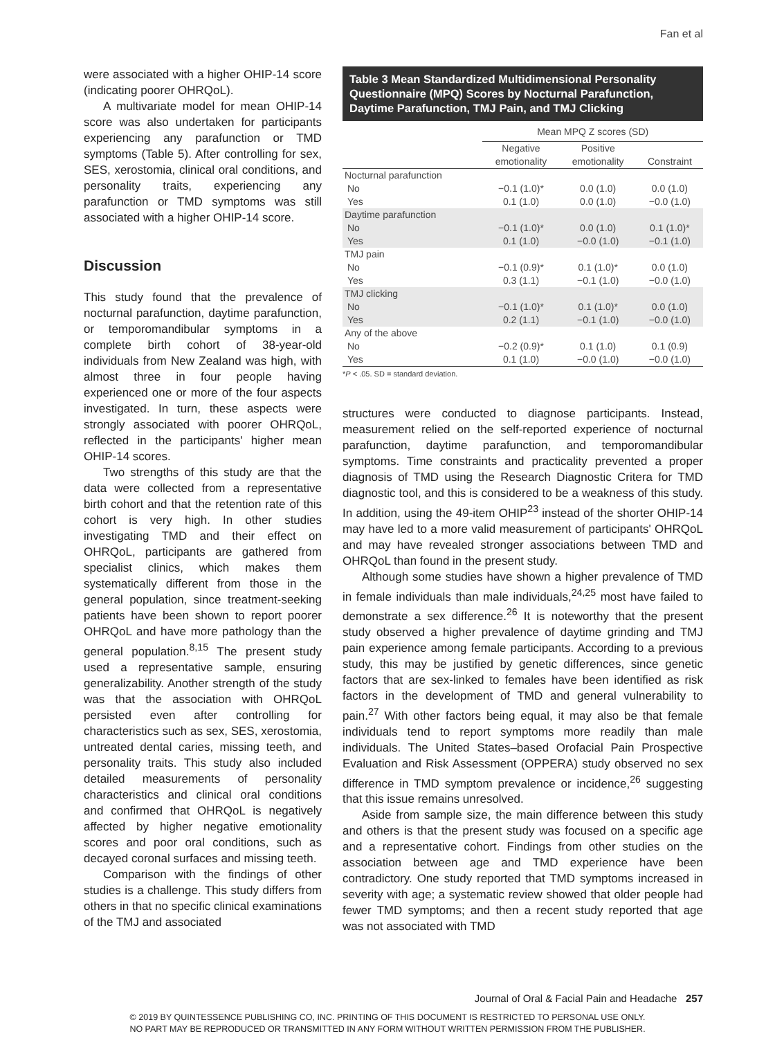Fan et al
were associated with a higher OHIP-14 score (indicating poorer OHRQoL).
A multivariate model for mean OHIP-14 score was also undertaken for participants experiencing any parafunction or TMD symptoms (Table 5). After controlling for sex, SES, xerostomia, clinical oral conditions, and personality traits, experiencing any parafunction or TMD symptoms was still associated with a higher OHIP-14 score.
Discussion
This study found that the prevalence of nocturnal parafunction, daytime parafunction, or temporomandibular symptoms in a complete birth cohort of 38-year-old individuals from New Zealand was high, with almost three in four people having experienced one or more of the four aspects investigated. In turn, these aspects were strongly associated with poorer OHRQoL, reflected in the participants' higher mean OHIP-14 scores.
Two strengths of this study are that the data were collected from a representative birth cohort and that the retention rate of this cohort is very high. In other studies investigating TMD and their effect on OHRQoL, participants are gathered from specialist clinics, which makes them systematically different from those in the general population, since treatment-seeking patients have been shown to report poorer OHRQoL and have more pathology than the general population.<sup>8,15</sup> The present study used a representative sample, ensuring generalizability. Another strength of the study was that the association with OHRQoL persisted even after controlling for characteristics such as sex, SES, xerostomia, untreated dental caries, missing teeth, and personality traits. This study also included detailed measurements of personality characteristics and clinical oral conditions and confirmed that OHRQoL is negatively affected by higher negative emotionality scores and poor oral conditions, such as decayed coronal surfaces and missing teeth.
Comparison with the findings of other studies is a challenge. This study differs from others in that no specific clinical examinations of the TMJ and associated
Table 3 Mean Standardized Multidimensional Personality Questionnaire (MPQ) Scores by Nocturnal Parafunction, Daytime Parafunction, TMJ Pain, and TMJ Clicking
| | Mean MPQ Z scores (SD) | | |
| --- | --- | --- | --- |
| | Negative emotionality | Positive emotionality | Constraint |
| Nocturnal parafunction | | | |
| No | −0.1 (1.0)* | 0.0 (1.0) | 0.0 (1.0) |
| Yes | 0.1 (1.0) | 0.0 (1.0) | −0.0 (1.0) |
| Daytime parafunction | | | |
| No | −0.1 (1.0)* | 0.0 (1.0) | 0.1 (1.0)* |
| Yes | 0.1 (1.0) | −0.0 (1.0) | −0.1 (1.0) |
| TMJ pain | | | |
| No | −0.1 (0.9)* | 0.1 (1.0)* | 0.0 (1.0) |
| Yes | 0.3 (1.1) | −0.1 (1.0) | −0.0 (1.0) |
| TMJ clicking | | | |
| No | −0.1 (1.0)* | 0.1 (1.0)* | 0.0 (1.0) |
| Yes | 0.2 (1.1) | −0.1 (1.0) | −0.0 (1.0) |
| Any of the above | | | |
| No | −0.2 (0.9)* | 0.1 (1.0) | 0.1 (0.9) |
| Yes | 0.1 (1.0) | −0.0 (1.0) | −0.0 (1.0) |
*P < .05. SD = standard deviation.
structures were conducted to diagnose participants. Instead, measurement relied on the self-reported experience of nocturnal parafunction, daytime parafunction, and temporomandibular symptoms. Time constraints and practicality prevented a proper diagnosis of TMD using the Research Diagnostic Critera for TMD diagnostic tool, and this is considered to be a weakness of this study. In addition, using the 49-item OHIP<sup>23</sup> instead of the shorter OHIP-14 may have led to a more valid measurement of participants' OHRQoL and may have revealed stronger associations between TMD and OHRQoL than found in the present study.
Although some studies have shown a higher prevalence of TMD in female individuals than male individuals,<sup>24,25</sup> most have failed to demonstrate a sex difference.<sup>26</sup> It is noteworthy that the present study observed a higher prevalence of daytime grinding and TMJ pain experience among female participants. According to a previous study, this may be justified by genetic differences, since genetic factors that are sex-linked to females have been identified as risk factors in the development of TMD and general vulnerability to pain.<sup>27</sup> With other factors being equal, it may also be that female individuals tend to report symptoms more readily than male individuals. The United States–based Orofacial Pain Prospective Evaluation and Risk Assessment (OPPERA) study observed no sex difference in TMD symptom prevalence or incidence,<sup>26</sup> suggesting that this issue remains unresolved.
Aside from sample size, the main difference between this study and others is that the present study was focused on a specific age and a representative cohort. Findings from other studies on the association between age and TMD experience have been contradictory. One study reported that TMD symptoms increased in severity with age; a systematic review showed that older people had fewer TMD symptoms; and then a recent study reported that age was not associated with TMD
Journal of Oral & Facial Pain and Headache 257
© 2019 BY QUINTESSENCE PUBLISHING CO, INC. PRINTING OF THIS DOCUMENT IS RESTRICTED TO PERSONAL USE ONLY.
NO PART MAY BE REPRODUCED OR TRANSMITTED IN ANY FORM WITHOUT WRITTEN PERMISSION FROM THE PUBLISHER.